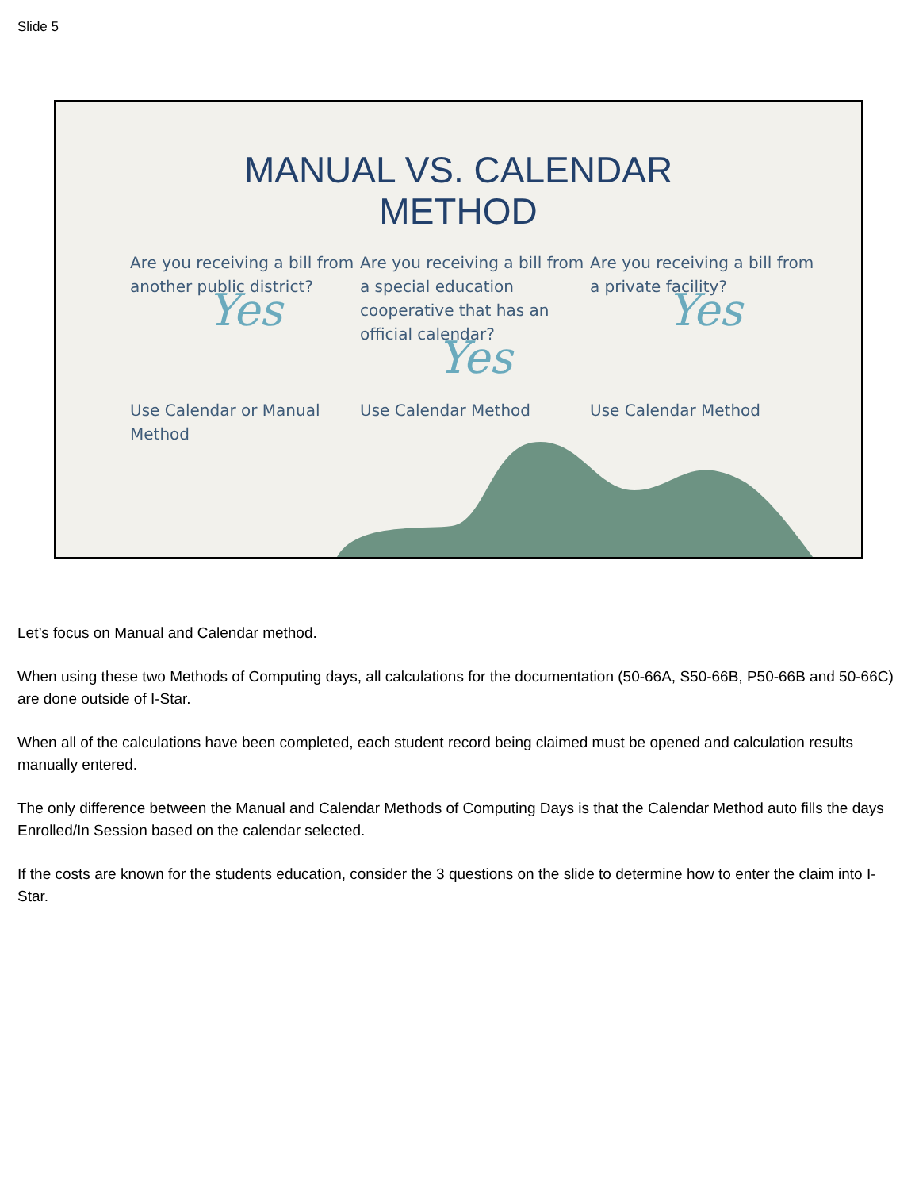Slide 5
MANUAL VS. CALENDAR
METHOD
Are you receiving a bill from another public district?
Yes
Use Calendar or Manual Method
Are you receiving a bill from a special education cooperative that has an official calendar?
Yes
Use Calendar Method
Are you receiving a bill from a private facility?
Yes
Use Calendar Method
Let’s focus on Manual and Calendar method.
When using these two Methods of Computing days, all calculations for the documentation (50-66A, S50-66B, P50-66B and 50-66C) are done outside of I-Star.
When all of the calculations have been completed, each student record being claimed must be opened and calculation results manually entered.
The only difference between the Manual and Calendar Methods of Computing Days is that the Calendar Method auto fills the days Enrolled/In Session based on the calendar selected.
If the costs are known for the students education, consider the 3 questions on the slide to determine how to enter the claim into I-Star.